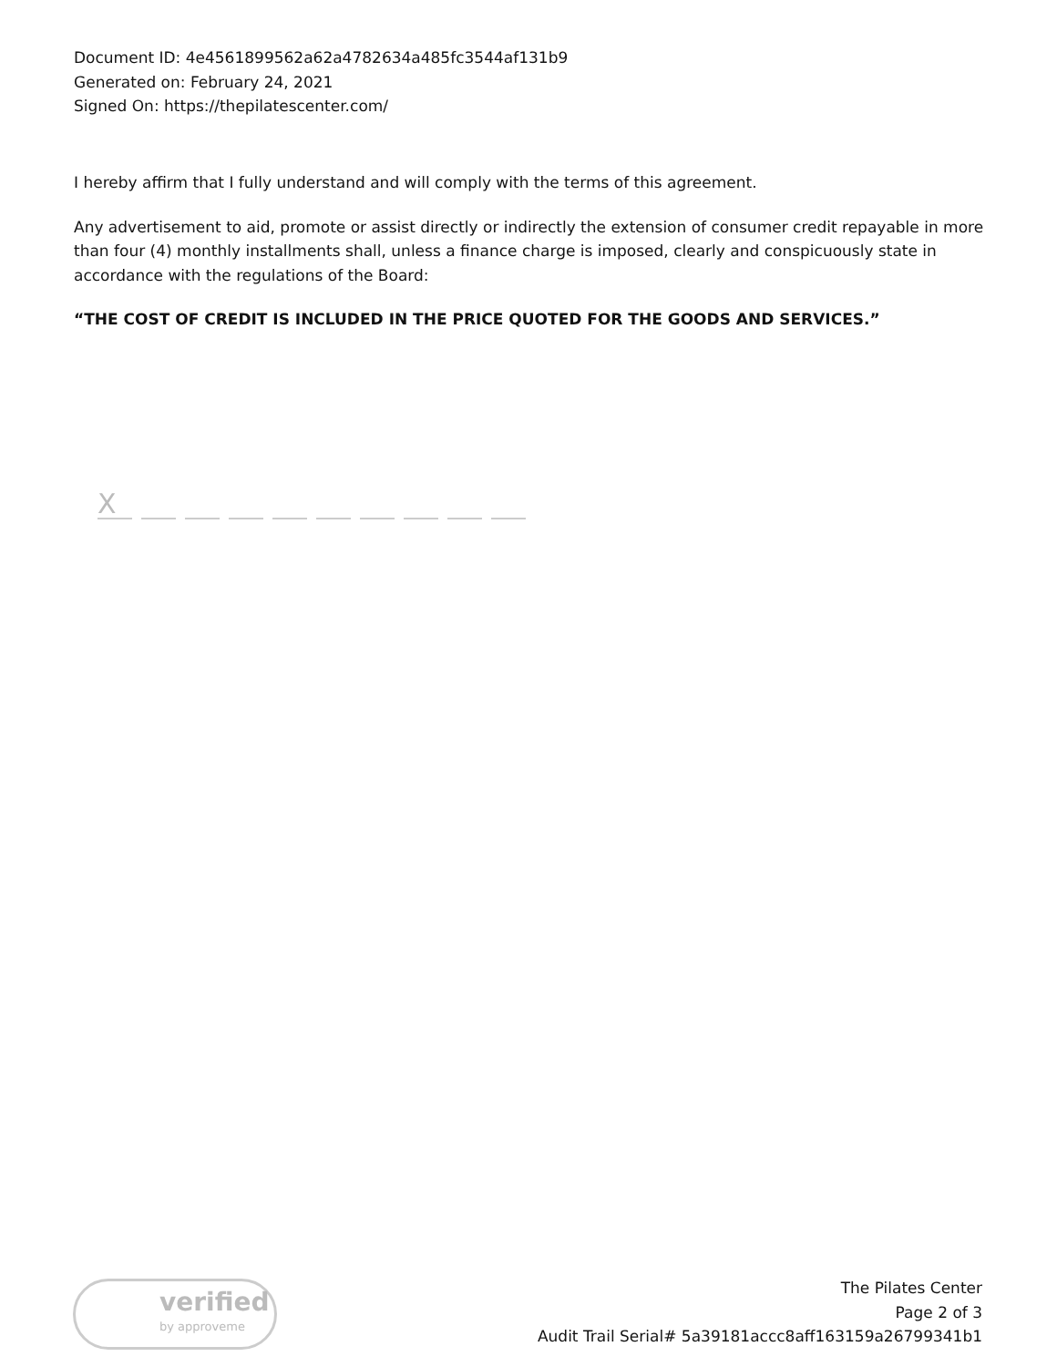Document ID: 4e4561899562a62a4782634a485fc3544af131b9
Generated on: February 24, 2021
Signed On: https://thepilatescenter.com/
I hereby affirm that I fully understand and will comply with the terms of this agreement.
Any advertisement to aid, promote or assist directly or indirectly the extension of consumer credit repayable in more than four (4) monthly installments shall, unless a finance charge is imposed, clearly and conspicuously state in accordance with the regulations of the Board:
“THE COST OF CREDIT IS INCLUDED IN THE PRICE QUOTED FOR THE GOODS AND SERVICES.”
X
verified
by approveme
The Pilates Center
Page 2 of 3
Audit Trail Serial# 5a39181accc8aff163159a26799341b1